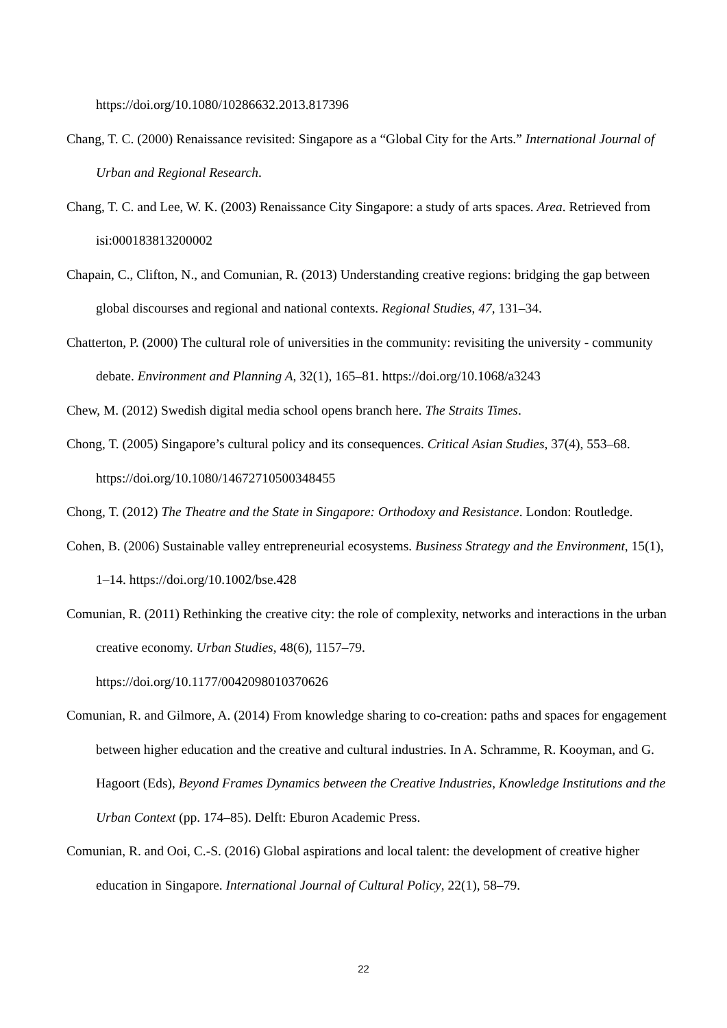https://doi.org/10.1080/10286632.2013.817396
Chang, T. C. (2000) Renaissance revisited: Singapore as a “Global City for the Arts.” International Journal of Urban and Regional Research.
Chang, T. C. and Lee, W. K. (2003) Renaissance City Singapore: a study of arts spaces. Area. Retrieved from isi:000183813200002
Chapain, C., Clifton, N., and Comunian, R. (2013) Understanding creative regions: bridging the gap between global discourses and regional and national contexts. Regional Studies, 47, 131–34.
Chatterton, P. (2000) The cultural role of universities in the community: revisiting the university - community debate. Environment and Planning A, 32(1), 165–81. https://doi.org/10.1068/a3243
Chew, M. (2012) Swedish digital media school opens branch here. The Straits Times.
Chong, T. (2005) Singapore’s cultural policy and its consequences. Critical Asian Studies, 37(4), 553–68. https://doi.org/10.1080/14672710500348455
Chong, T. (2012) The Theatre and the State in Singapore: Orthodoxy and Resistance. London: Routledge.
Cohen, B. (2006) Sustainable valley entrepreneurial ecosystems. Business Strategy and the Environment, 15(1), 1–14. https://doi.org/10.1002/bse.428
Comunian, R. (2011) Rethinking the creative city: the role of complexity, networks and interactions in the urban creative economy. Urban Studies, 48(6), 1157–79.
https://doi.org/10.1177/0042098010370626
Comunian, R. and Gilmore, A. (2014) From knowledge sharing to co-creation: paths and spaces for engagement between higher education and the creative and cultural industries. In A. Schramme, R. Kooyman, and G. Hagoort (Eds), Beyond Frames Dynamics between the Creative Industries, Knowledge Institutions and the Urban Context (pp. 174–85). Delft: Eburon Academic Press.
Comunian, R. and Ooi, C.-S. (2016) Global aspirations and local talent: the development of creative higher education in Singapore. International Journal of Cultural Policy, 22(1), 58–79.
22